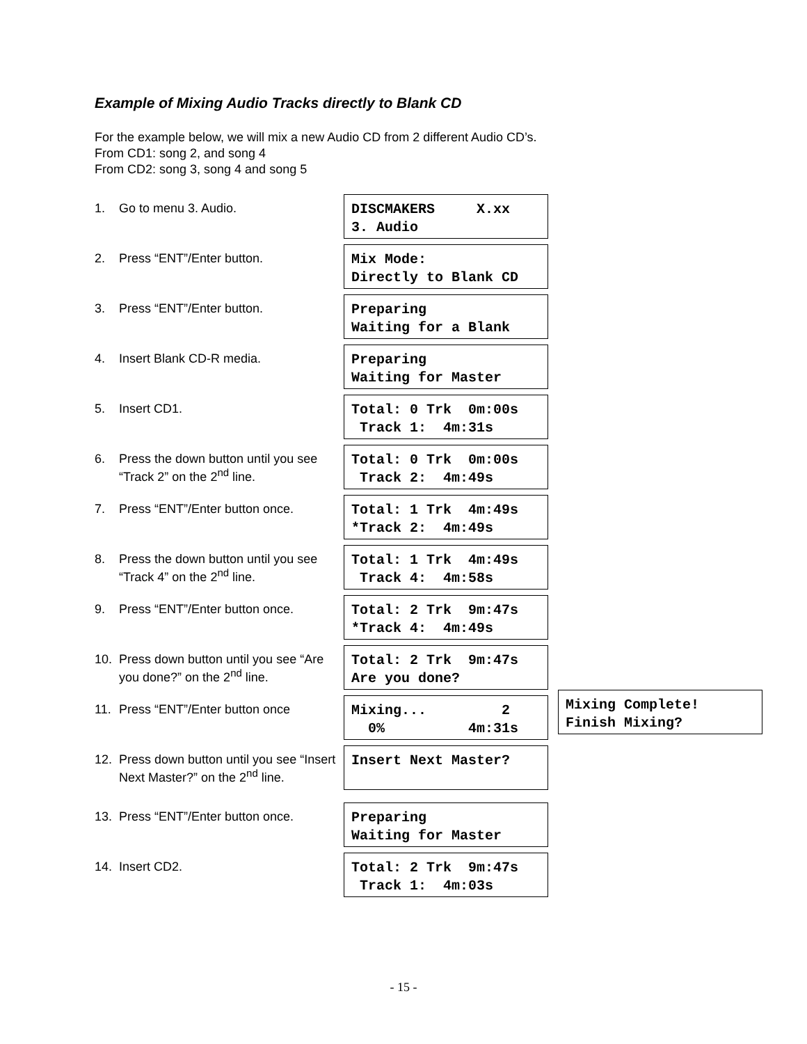Example of Mixing Audio Tracks directly to Blank CD
For the example below, we will mix a new Audio CD from 2 different Audio CD’s.
From CD1: song 2, and song 4
From CD2: song 3, song 4 and song 5
1. Go to menu 3. Audio.
DISCMAKERS X.xx 3. Audio
2. Press “ENT”/Enter button.
Mix Mode: Directly to Blank CD
3. Press “ENT”/Enter button.
Preparing Waiting for a Blank
4. Insert Blank CD-R media.
Preparing Waiting for Master
5. Insert CD1.
Total: 0 Trk 0m:00s Track 1: 4m:31s
6. Press the down button until you see “Track 2” on the 2<sup>nd</sup> line.
Total: 0 Trk 0m:00s Track 2: 4m:49s
7. Press “ENT”/Enter button once.
Total: 1 Trk 4m:49s *Track 2: 4m:49s
8. Press the down button until you see “Track 4” on the 2<sup>nd</sup> line.
Total: 1 Trk 4m:49s Track 4: 4m:58s
9. Press “ENT”/Enter button once.
Total: 2 Trk 9m:47s *Track 4: 4m:49s
10. Press down button until you see “Are you done?” on the 2<sup>nd</sup> line.
Total: 2 Trk 9m:47s Are you done?
11. Press “ENT”/Enter button once
Mixing... 2 0% 4m:31s
Mixing Complete! Finish Mixing?
12. Press down button until you see “Insert Next Master?” on the 2<sup>nd</sup> line.
Insert Next Master?
13. Press “ENT”/Enter button once.
Preparing Waiting for Master
14. Insert CD2.
Total: 2 Trk 9m:47s Track 1: 4m:03s
- 15 -